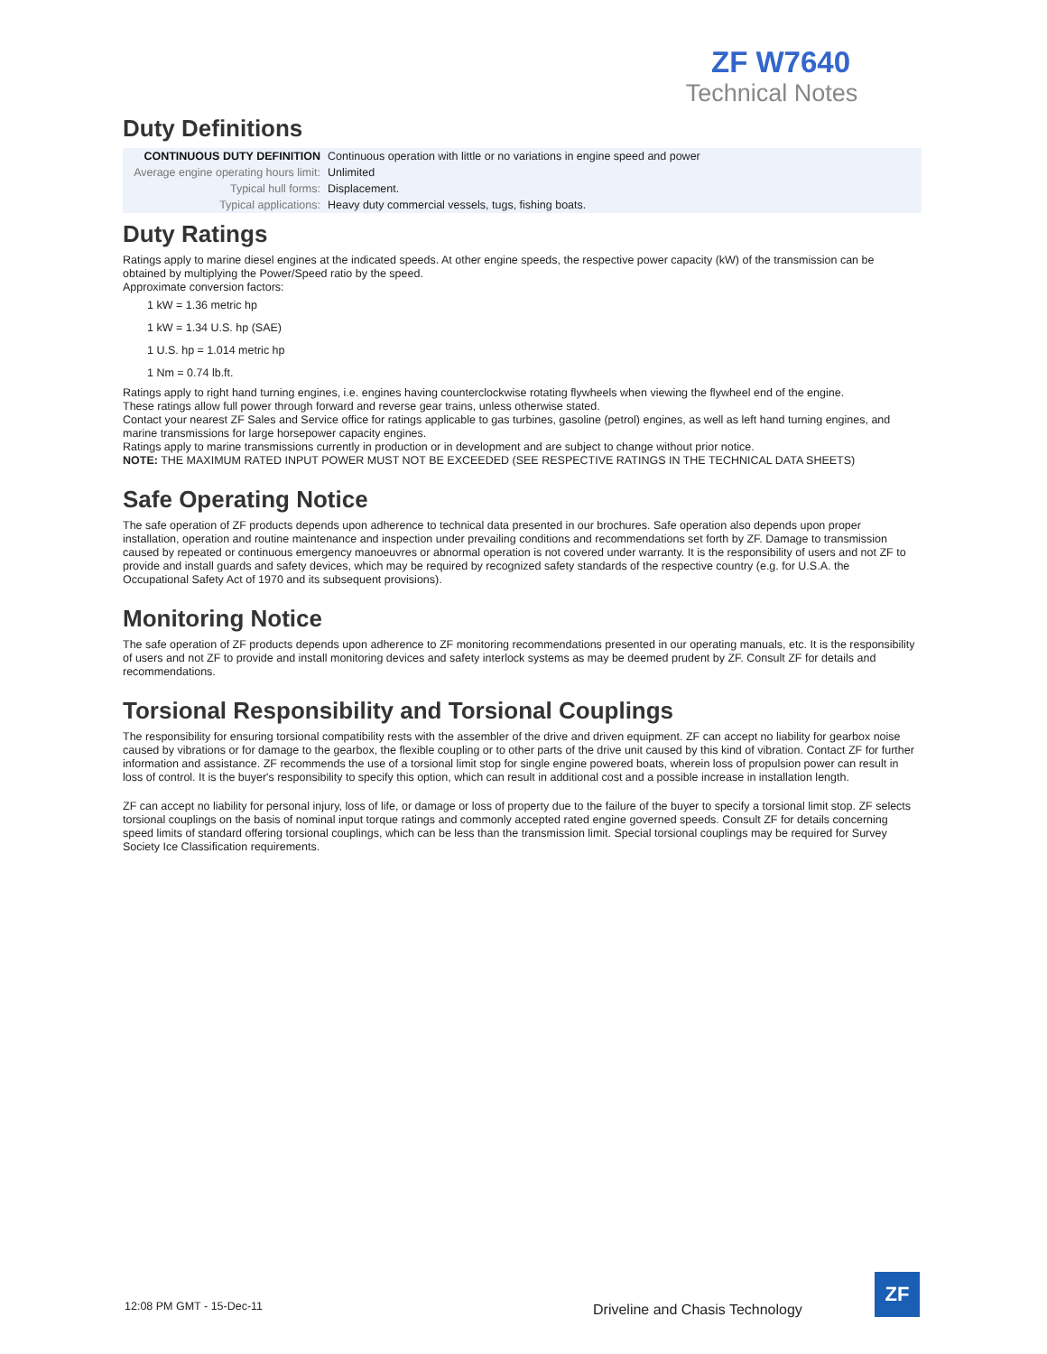ZF W7640
Technical Notes
Duty Definitions
| CONTINUOUS DUTY DEFINITION | Continuous operation with little or no variations in engine speed and power |
| Average engine operating hours limit: | Unlimited |
| Typical hull forms: | Displacement. |
| Typical applications: | Heavy duty commercial vessels, tugs, fishing boats. |
Duty Ratings
Ratings apply to marine diesel engines at the indicated speeds. At other engine speeds, the respective power capacity (kW) of the transmission can be obtained by multiplying the Power/Speed ratio by the speed.
Approximate conversion factors:
1 kW = 1.36 metric hp
1 kW = 1.34 U.S. hp (SAE)
1 U.S. hp = 1.014 metric hp
1 Nm = 0.74 lb.ft.
Ratings apply to right hand turning engines, i.e. engines having counterclockwise rotating flywheels when viewing the flywheel end of the engine.
These ratings allow full power through forward and reverse gear trains, unless otherwise stated.
Contact your nearest ZF Sales and Service office for ratings applicable to gas turbines, gasoline (petrol) engines, as well as left hand turning engines, and marine transmissions for large horsepower capacity engines.
Ratings apply to marine transmissions currently in production or in development and are subject to change without prior notice.
NOTE: THE MAXIMUM RATED INPUT POWER MUST NOT BE EXCEEDED (SEE RESPECTIVE RATINGS IN THE TECHNICAL DATA SHEETS)
Safe Operating Notice
The safe operation of ZF products depends upon adherence to technical data presented in our brochures. Safe operation also depends upon proper installation, operation and routine maintenance and inspection under prevailing conditions and recommendations set forth by ZF. Damage to transmission caused by repeated or continuous emergency manoeuvres or abnormal operation is not covered under warranty. It is the responsibility of users and not ZF to provide and install guards and safety devices, which may be required by recognized safety standards of the respective country (e.g. for U.S.A. the Occupational Safety Act of 1970 and its subsequent provisions).
Monitoring Notice
The safe operation of ZF products depends upon adherence to ZF monitoring recommendations presented in our operating manuals, etc. It is the responsibility of users and not ZF to provide and install monitoring devices and safety interlock systems as may be deemed prudent by ZF. Consult ZF for details and recommendations.
Torsional Responsibility and Torsional Couplings
The responsibility for ensuring torsional compatibility rests with the assembler of the drive and driven equipment. ZF can accept no liability for gearbox noise caused by vibrations or for damage to the gearbox, the flexible coupling or to other parts of the drive unit caused by this kind of vibration. Contact ZF for further information and assistance. ZF recommends the use of a torsional limit stop for single engine powered boats, wherein loss of propulsion power can result in loss of control. It is the buyer's responsibility to specify this option, which can result in additional cost and a possible increase in installation length.
ZF can accept no liability for personal injury, loss of life, or damage or loss of property due to the failure of the buyer to specify a torsional limit stop. ZF selects torsional couplings on the basis of nominal input torque ratings and commonly accepted rated engine governed speeds. Consult ZF for details concerning speed limits of standard offering torsional couplings, which can be less than the transmission limit. Special torsional couplings may be required for Survey Society Ice Classification requirements.
12:08 PM GMT - 15-Dec-11
Driveline and Chasis Technology
ZF